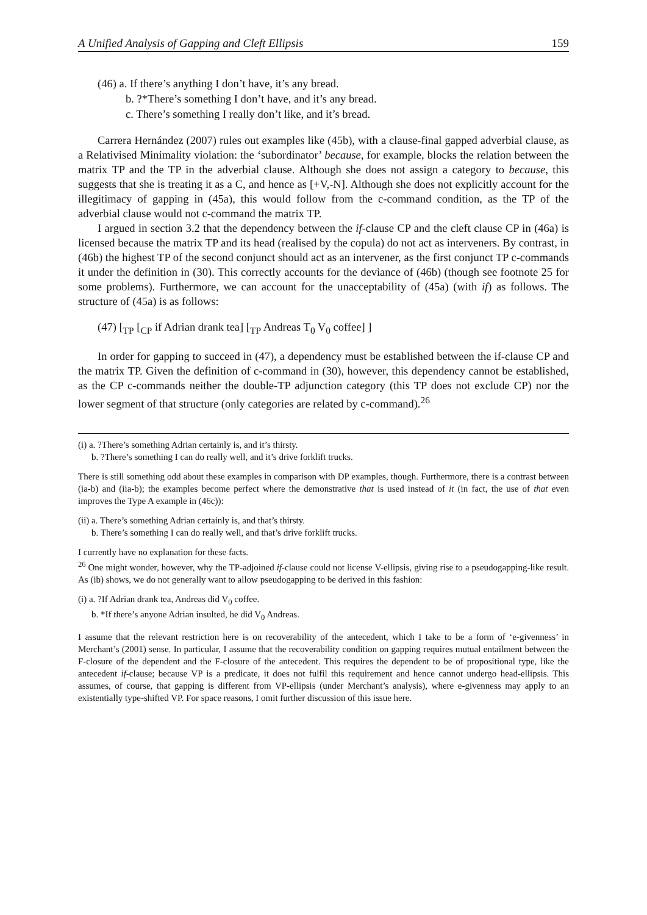A Unified Analysis of Gapping and Cleft Ellipsis 159
(46) a. If there’s anything I don’t have, it’s any bread.
b. ?*There’s something I don’t have, and it’s any bread.
c. There’s something I really don’t like, and it’s bread.
Carrera Hernández (2007) rules out examples like (45b), with a clause-final gapped adverbial clause, as a Relativised Minimality violation: the ‘subordinator’ because, for example, blocks the relation between the matrix TP and the TP in the adverbial clause. Although she does not assign a category to because, this suggests that she is treating it as a C, and hence as [+V,-N]. Although she does not explicitly account for the illegitimacy of gapping in (45a), this would follow from the c-command condition, as the TP of the adverbial clause would not c-command the matrix TP.
I argued in section 3.2 that the dependency between the if-clause CP and the cleft clause CP in (46a) is licensed because the matrix TP and its head (realised by the copula) do not act as interveners. By contrast, in (46b) the highest TP of the second conjunct should act as an intervener, as the first conjunct TP c-commands it under the definition in (30). This correctly accounts for the deviance of (46b) (though see footnote 25 for some problems). Furthermore, we can account for the unacceptability of (45a) (with if) as follows. The structure of (45a) is as follows:
(47) [<sub>TP</sub> [<sub>CP</sub> if Adrian drank tea] [<sub>TP</sub> Andreas T<sub>0</sub> V<sub>0</sub> coffee] ]
In order for gapping to succeed in (47), a dependency must be established between the if-clause CP and the matrix TP. Given the definition of c-command in (30), however, this dependency cannot be established, as the CP c-commands neither the double-TP adjunction category (this TP does not exclude CP) nor the lower segment of that structure (only categories are related by c-command).<sup>26</sup>
(i) a. ?There’s something Adrian certainly is, and it’s thirsty.
b. ?There’s something I can do really well, and it’s drive forklift trucks.
There is still something odd about these examples in comparison with DP examples, though. Furthermore, there is a contrast between (ia-b) and (iia-b); the examples become perfect where the demonstrative that is used instead of it (in fact, the use of that even improves the Type A example in (46c)):
(ii) a. There’s something Adrian certainly is, and that’s thirsty.
b. There’s something I can do really well, and that’s drive forklift trucks.
I currently have no explanation for these facts.
<sup>26</sup> One might wonder, however, why the TP-adjoined if-clause could not license V-ellipsis, giving rise to a pseudogapping-like result. As (ib) shows, we do not generally want to allow pseudogapping to be derived in this fashion:
(i) a. ?If Adrian drank tea, Andreas did V<sub>0</sub> coffee.
b. *If there’s anyone Adrian insulted, he did V<sub>0</sub> Andreas.
I assume that the relevant restriction here is on recoverability of the antecedent, which I take to be a form of ‘e-givenness’ in Merchant’s (2001) sense. In particular, I assume that the recoverability condition on gapping requires mutual entailment between the F-closure of the dependent and the F-closure of the antecedent. This requires the dependent to be of propositional type, like the antecedent if-clause; because VP is a predicate, it does not fulfil this requirement and hence cannot undergo head-ellipsis. This assumes, of course, that gapping is different from VP-ellipsis (under Merchant’s analysis), where e-givenness may apply to an existentially type-shifted VP. For space reasons, I omit further discussion of this issue here.